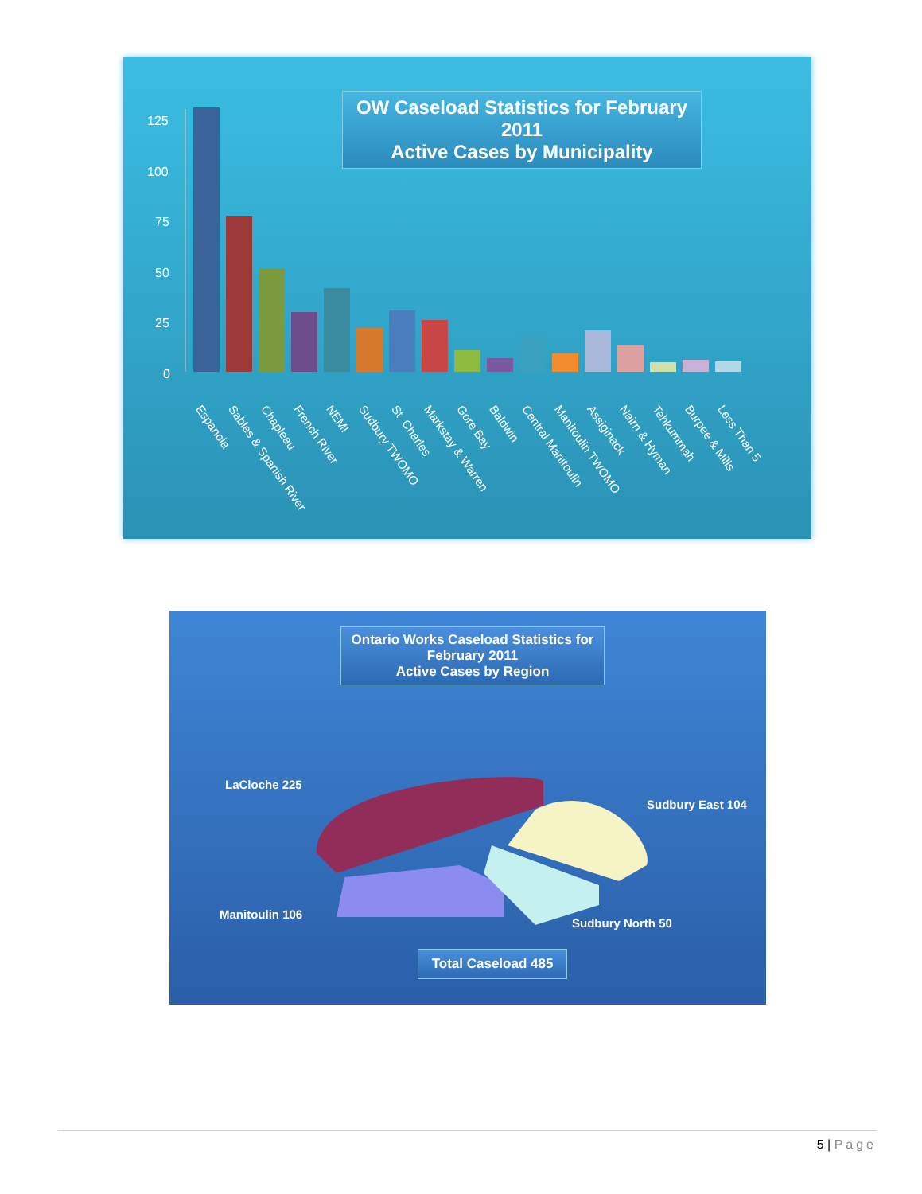OW Caseload Statistics for February 2011
Active Cases by Municipality
125
100
75
50
25
0
Espanola Sables & Spanish River Chapleau French River NEMI Sudbury TWOMO St. Charles Markstay & Warren Gore Bay Baldwin Central Manitoulin Manitoulin TWOMO Assiginack Nairn & Hyman Tehkummah Burpee & Mills Less Than 5
Ontario Works Caseload Statistics for
February 2011
Active Cases by Region
LaCloche 225
Sudbury East 104
Manitoulin 106
Sudbury North 50
Total Caseload 485
5 | Page